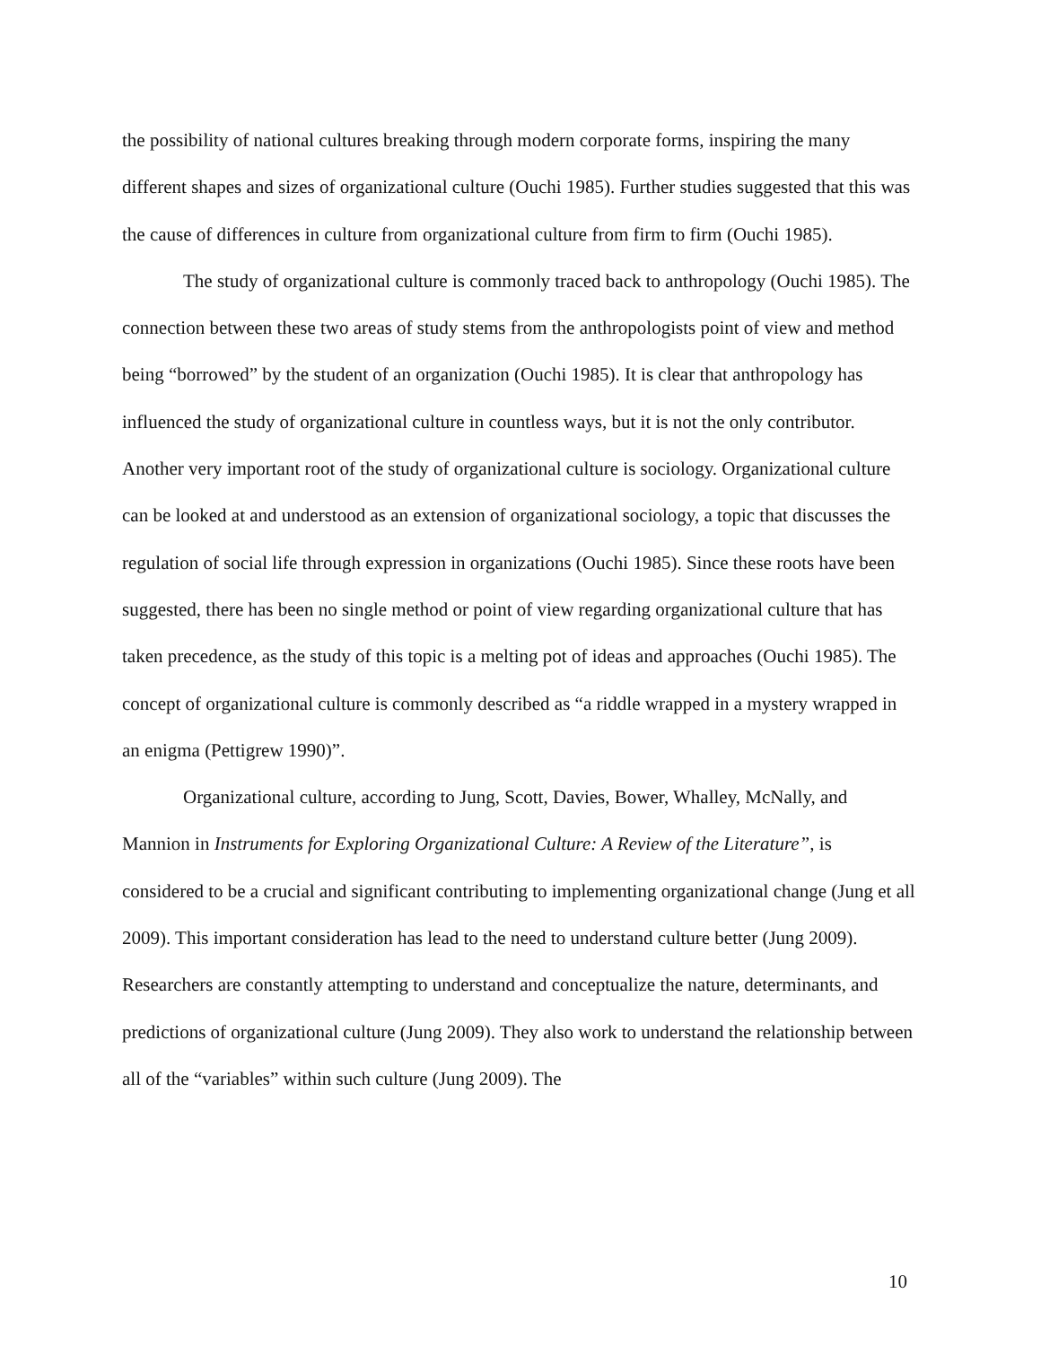the possibility of national cultures breaking through modern corporate forms, inspiring the many different shapes and sizes of organizational culture (Ouchi 1985). Further studies suggested that this was the cause of differences in culture from organizational culture from firm to firm (Ouchi 1985).
The study of organizational culture is commonly traced back to anthropology (Ouchi 1985). The connection between these two areas of study stems from the anthropologists point of view and method being “borrowed” by the student of an organization (Ouchi 1985). It is clear that anthropology has influenced the study of organizational culture in countless ways, but it is not the only contributor. Another very important root of the study of organizational culture is sociology. Organizational culture can be looked at and understood as an extension of organizational sociology, a topic that discusses the regulation of social life through expression in organizations (Ouchi 1985). Since these roots have been suggested, there has been no single method or point of view regarding organizational culture that has taken precedence, as the study of this topic is a melting pot of ideas and approaches (Ouchi 1985). The concept of organizational culture is commonly described as “a riddle wrapped in a mystery wrapped in an enigma (Pettigrew 1990)”.
Organizational culture, according to Jung, Scott, Davies, Bower, Whalley, McNally, and Mannion in Instruments for Exploring Organizational Culture: A Review of the Literature”, is considered to be a crucial and significant contributing to implementing organizational change (Jung et all 2009). This important consideration has lead to the need to understand culture better (Jung 2009). Researchers are constantly attempting to understand and conceptualize the nature, determinants, and predictions of organizational culture (Jung 2009). They also work to understand the relationship between all of the “variables” within such culture (Jung 2009). The
10